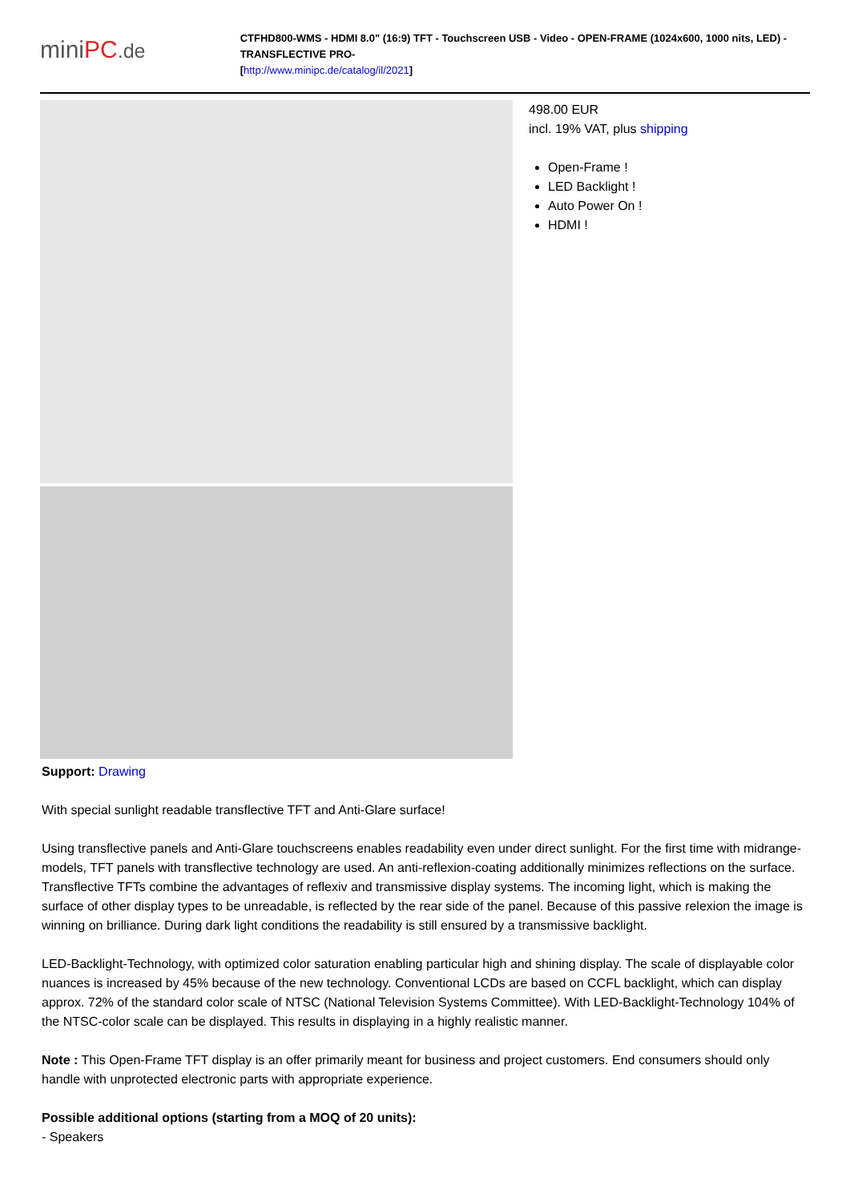miniPC.de
CTFHD800-WMS - HDMI 8.0" (16:9) TFT - Touchscreen USB - Video - OPEN-FRAME (1024x600, 1000 nits, LED) -TRANSFLECTIVE PRO-
[http://www.minipc.de/catalog/il/2021]
498.00 EUR
incl. 19% VAT, plus shipping
Open-Frame !
LED Backlight !
Auto Power On !
HDMI !
Support: Drawing
With special sunlight readable transflective TFT and Anti-Glare surface!
Using transflective panels and Anti-Glare touchscreens enables readability even under direct sunlight. For the first time with midrange-models, TFT panels with transflective technology are used. An anti-reflexion-coating additionally minimizes reflections on the surface. Transflective TFTs combine the advantages of reflexiv and transmissive display systems. The incoming light, which is making the surface of other display types to be unreadable, is reflected by the rear side of the panel. Because of this passive relexion the image is winning on brilliance. During dark light conditions the readability is still ensured by a transmissive backlight.
LED-Backlight-Technology, with optimized color saturation enabling particular high and shining display. The scale of displayable color nuances is increased by 45% because of the new technology. Conventional LCDs are based on CCFL backlight, which can display approx. 72% of the standard color scale of NTSC (National Television Systems Committee). With LED-Backlight-Technology 104% of the NTSC-color scale can be displayed. This results in displaying in a highly realistic manner.
Note : This Open-Frame TFT display is an offer primarily meant for business and project customers. End consumers should only handle with unprotected electronic parts with appropriate experience.
Possible additional options (starting from a MOQ of 20 units):
- Speakers